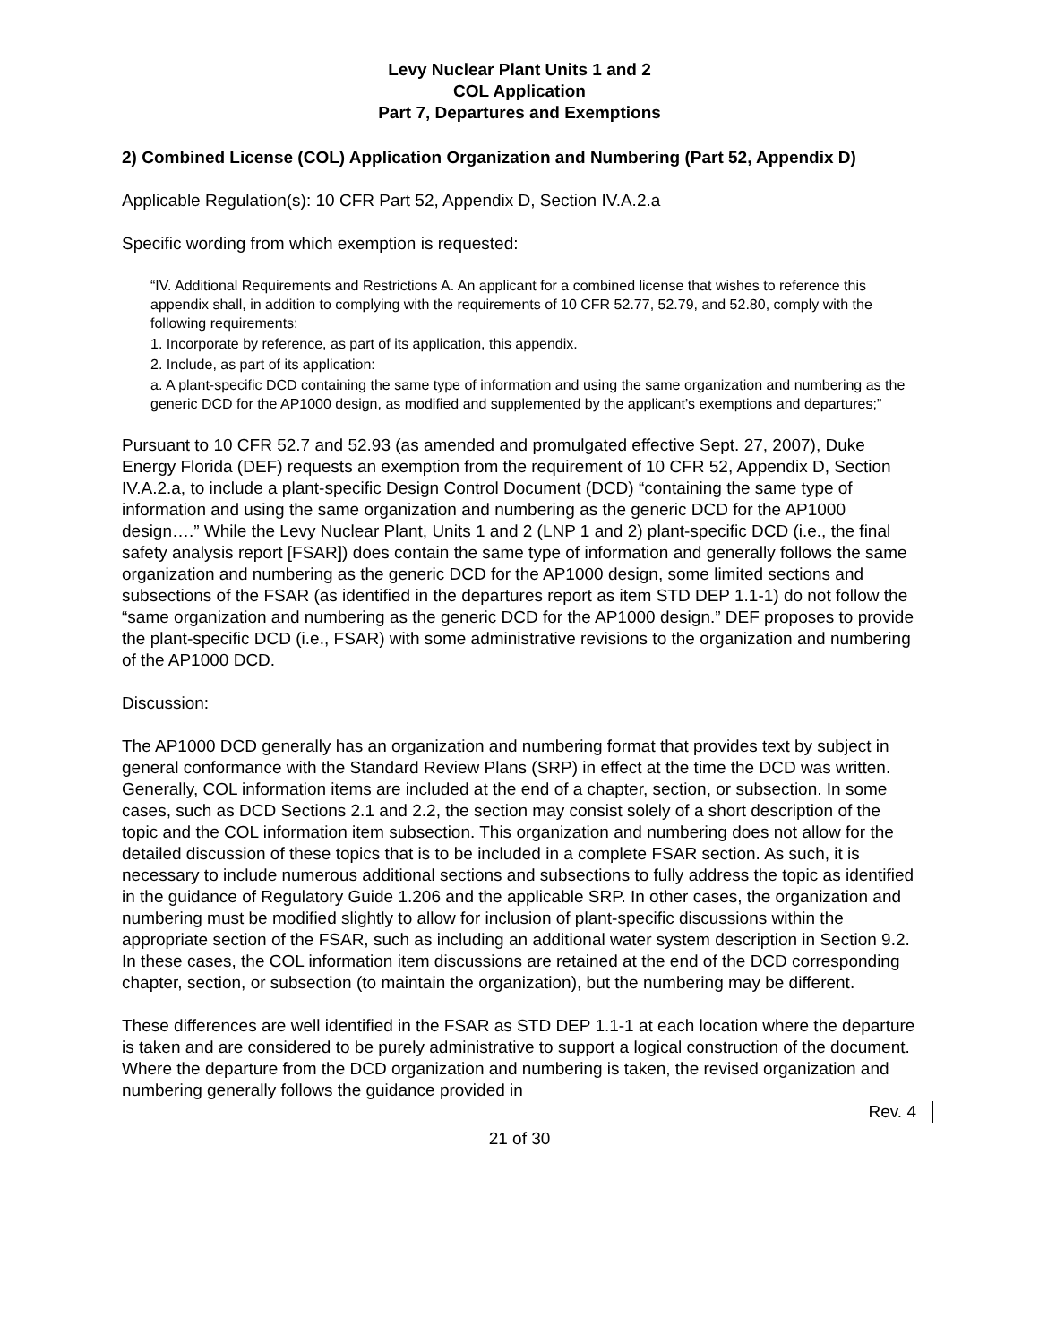Levy Nuclear Plant Units 1 and 2
COL Application
Part 7, Departures and Exemptions
2) Combined License (COL) Application Organization and Numbering (Part 52, Appendix D)
Applicable Regulation(s): 10 CFR Part 52, Appendix D, Section IV.A.2.a
Specific wording from which exemption is requested:
“IV. Additional Requirements and Restrictions A. An applicant for a combined license that wishes to reference this appendix shall, in addition to complying with the requirements of 10 CFR 52.77, 52.79, and 52.80, comply with the following requirements:
1. Incorporate by reference, as part of its application, this appendix.
2. Include, as part of its application:
a. A plant-specific DCD containing the same type of information and using the same organization and numbering as the generic DCD for the AP1000 design, as modified and supplemented by the applicant’s exemptions and departures;”
Pursuant to 10 CFR 52.7 and 52.93 (as amended and promulgated effective Sept. 27, 2007), Duke Energy Florida (DEF) requests an exemption from the requirement of 10 CFR 52, Appendix D, Section IV.A.2.a, to include a plant-specific Design Control Document (DCD) “containing the same type of information and using the same organization and numbering as the generic DCD for the AP1000 design….” While the Levy Nuclear Plant, Units 1 and 2 (LNP 1 and 2) plant-specific DCD (i.e., the final safety analysis report [FSAR]) does contain the same type of information and generally follows the same organization and numbering as the generic DCD for the AP1000 design, some limited sections and subsections of the FSAR (as identified in the departures report as item STD DEP 1.1-1) do not follow the “same organization and numbering as the generic DCD for the AP1000 design.” DEF proposes to provide the plant-specific DCD (i.e., FSAR) with some administrative revisions to the organization and numbering of the AP1000 DCD.
Discussion:
The AP1000 DCD generally has an organization and numbering format that provides text by subject in general conformance with the Standard Review Plans (SRP) in effect at the time the DCD was written. Generally, COL information items are included at the end of a chapter, section, or subsection. In some cases, such as DCD Sections 2.1 and 2.2, the section may consist solely of a short description of the topic and the COL information item subsection. This organization and numbering does not allow for the detailed discussion of these topics that is to be included in a complete FSAR section. As such, it is necessary to include numerous additional sections and subsections to fully address the topic as identified in the guidance of Regulatory Guide 1.206 and the applicable SRP. In other cases, the organization and numbering must be modified slightly to allow for inclusion of plant-specific discussions within the appropriate section of the FSAR, such as including an additional water system description in Section 9.2. In these cases, the COL information item discussions are retained at the end of the DCD corresponding chapter, section, or subsection (to maintain the organization), but the numbering may be different.
These differences are well identified in the FSAR as STD DEP 1.1-1 at each location where the departure is taken and are considered to be purely administrative to support a logical construction of the document. Where the departure from the DCD organization and numbering is taken, the revised organization and numbering generally follows the guidance provided in
Rev. 4
21 of 30